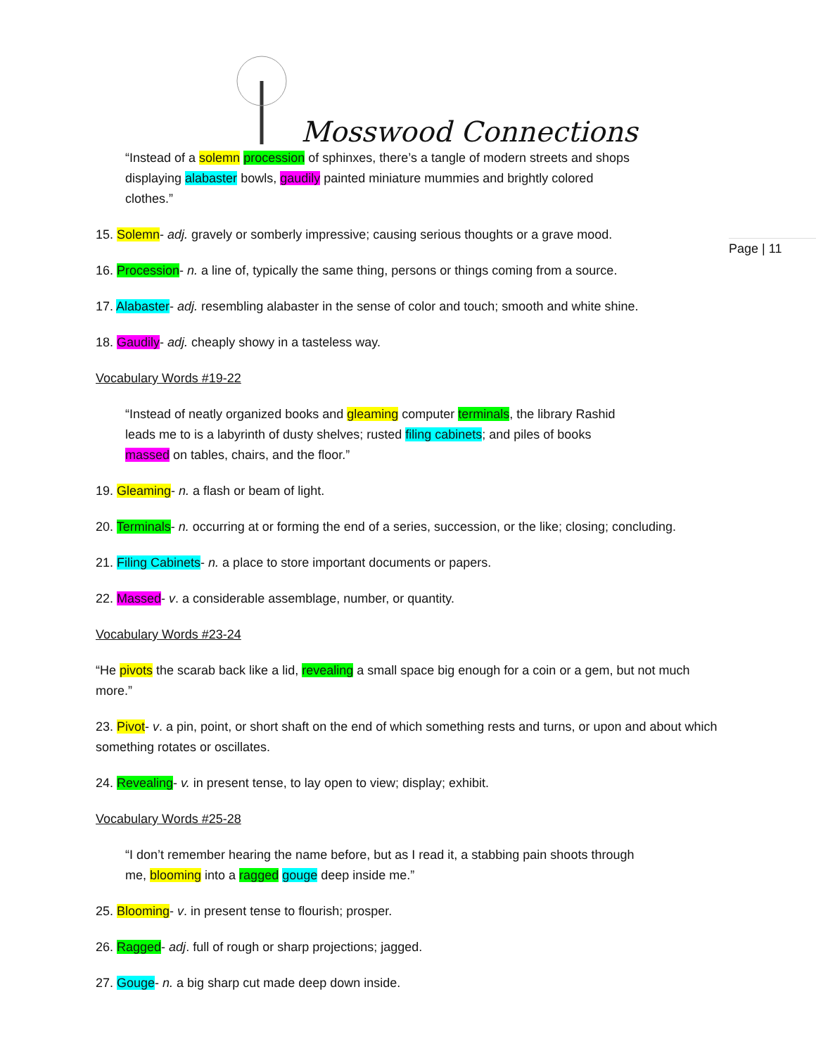Page | 11
Mosswood Connections
“Instead of a solemn procession of sphinxes, there’s a tangle of modern streets and shops displaying alabaster bowls, gaudily painted miniature mummies and brightly colored clothes.”
15. Solemn- adj. gravely or somberly impressive; causing serious thoughts or a grave mood.
16. Procession- n. a line of, typically the same thing, persons or things coming from a source.
17. Alabaster- adj. resembling alabaster in the sense of color and touch; smooth and white shine.
18. Gaudily- adj. cheaply showy in a tasteless way.
Vocabulary Words #19-22
“Instead of neatly organized books and gleaming computer terminals, the library Rashid leads me to is a labyrinth of dusty shelves; rusted filing cabinets; and piles of books massed on tables, chairs, and the floor.”
19. Gleaming- n. a flash or beam of light.
20. Terminals- n. occurring at or forming the end of a series, succession, or the like; closing; concluding.
21. Filing Cabinets- n. a place to store important documents or papers.
22. Massed- v. a considerable assemblage, number, or quantity.
Vocabulary Words #23-24
“He pivots the scarab back like a lid, revealing a small space big enough for a coin or a gem, but not much more.”
23. Pivot- v. a pin, point, or short shaft on the end of which something rests and turns, or upon and about which something rotates or oscillates.
24. Revealing- v. in present tense, to lay open to view; display; exhibit.
Vocabulary Words #25-28
“I don’t remember hearing the name before, but as I read it, a stabbing pain shoots through me, blooming into a ragged gouge deep inside me.”
25. Blooming- v. in present tense to flourish; prosper.
26. Ragged- adj. full of rough or sharp projections; jagged.
27. Gouge- n. a big sharp cut made deep down inside.